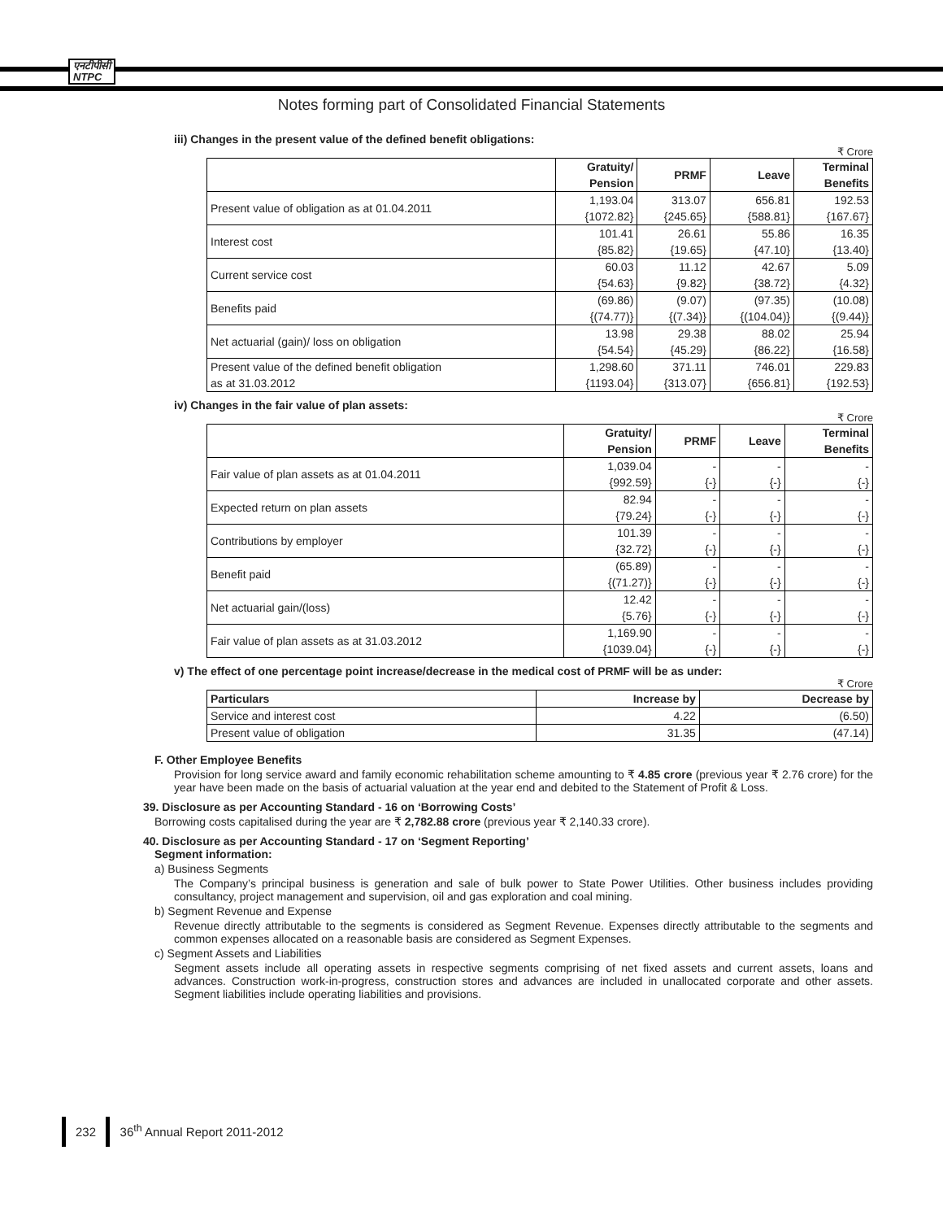एनटीपीसी
NTPC
Notes forming part of Consolidated Financial Statements
iii) Changes in the present value of the defined benefit obligations:
₹ Crore
| | Gratuity/ Pension | PRMF | Leave | Terminal Benefits |
| --- | --- | --- | --- | --- |
| Present value of obligation as at 01.04.2011 | 1,193.04 {1072.82} | 313.07 {245.65} | 656.81 {588.81} | 192.53 {167.67} |
| Interest cost | 101.41 {85.82} | 26.61 {19.65} | 55.86 {47.10} | 16.35 {13.40} |
| Current service cost | 60.03 {54.63} | 11.12 {9.82} | 42.67 {38.72} | 5.09 {4.32} |
| Benefits paid | (69.86) {(74.77)} | (9.07) {(7.34)} | (97.35) {(104.04)} | (10.08) {(9.44)} |
| Net actuarial (gain)/ loss on obligation | 13.98 {54.54} | 29.38 {45.29} | 88.02 {86.22} | 25.94 {16.58} |
| Present value of the defined benefit obligation as at 31.03.2012 | 1,298.60 {1193.04} | 371.11 {313.07} | 746.01 {656.81} | 229.83 {192.53} |
iv) Changes in the fair value of plan assets:
₹ Crore
| | Gratuity/ Pension | PRMF | Leave | Terminal Benefits |
| --- | --- | --- | --- | --- |
| Fair value of plan assets as at 01.04.2011 | 1,039.04 {992.59} | - {-} | - {-} | - {-} |
| Expected return on plan assets | 82.94 {79.24} | - {-} | - {-} | - {-} |
| Contributions by employer | 101.39 {32.72} | - {-} | - {-} | - {-} |
| Benefit paid | (65.89) {(71.27)} | - {-} | - {-} | - {-} |
| Net actuarial gain/(loss) | 12.42 {5.76} | - {-} | - {-} | - {-} |
| Fair value of plan assets as at 31.03.2012 | 1,169.90 {1039.04} | - {-} | - {-} | - {-} |
v) The effect of one percentage point increase/decrease in the medical cost of PRMF will be as under:
₹ Crore
| Particulars | Increase by | Decrease by |
| --- | --- | --- |
| Service and interest cost | 4.22 | (6.50) |
| Present value of obligation | 31.35 | (47.14) |
F. Other Employee Benefits
Provision for long service award and family economic rehabilitation scheme amounting to ₹ 4.85 crore (previous year ₹ 2.76 crore) for the year have been made on the basis of actuarial valuation at the year end and debited to the Statement of Profit & Loss.
39. Disclosure as per Accounting Standard - 16 on ‘Borrowing Costs’
Borrowing costs capitalised during the year are ₹ 2,782.88 crore (previous year ₹ 2,140.33 crore).
40. Disclosure as per Accounting Standard - 17 on ‘Segment Reporting’
Segment information:
a) Business Segments
The Company’s principal business is generation and sale of bulk power to State Power Utilities. Other business includes providing consultancy, project management and supervision, oil and gas exploration and coal mining.
b) Segment Revenue and Expense
Revenue directly attributable to the segments is considered as Segment Revenue. Expenses directly attributable to the segments and common expenses allocated on a reasonable basis are considered as Segment Expenses.
c) Segment Assets and Liabilities
Segment assets include all operating assets in respective segments comprising of net fixed assets and current assets, loans and advances. Construction work-in-progress, construction stores and advances are included in unallocated corporate and other assets. Segment liabilities include operating liabilities and provisions.
232 36<sup>th</sup> Annual Report 2011-2012